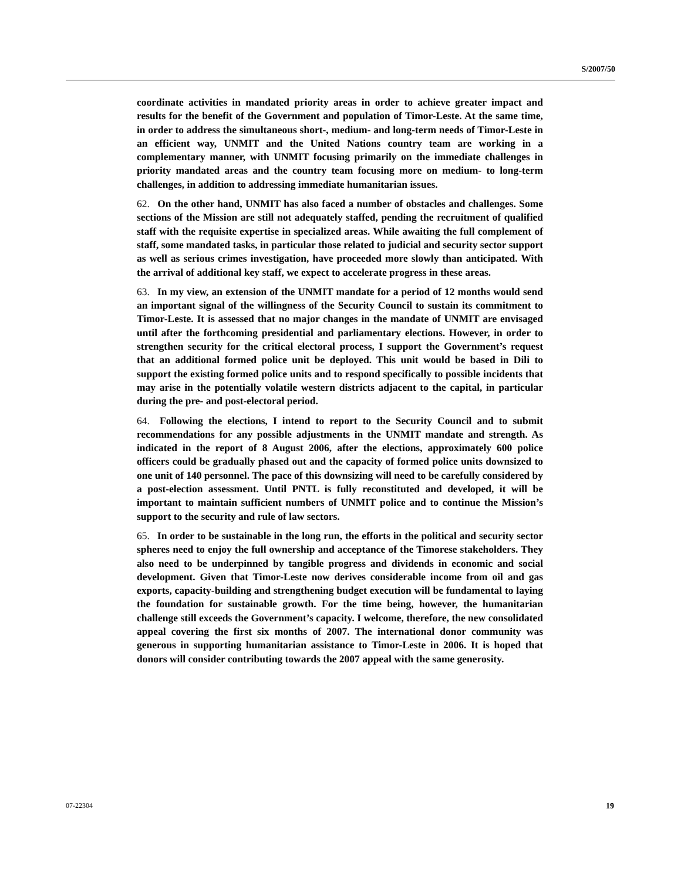S/2007/50
coordinate activities in mandated priority areas in order to achieve greater impact and results for the benefit of the Government and population of Timor-Leste. At the same time, in order to address the simultaneous short-, medium- and long-term needs of Timor-Leste in an efficient way, UNMIT and the United Nations country team are working in a complementary manner, with UNMIT focusing primarily on the immediate challenges in priority mandated areas and the country team focusing more on medium- to long-term challenges, in addition to addressing immediate humanitarian issues.
62. On the other hand, UNMIT has also faced a number of obstacles and challenges. Some sections of the Mission are still not adequately staffed, pending the recruitment of qualified staff with the requisite expertise in specialized areas. While awaiting the full complement of staff, some mandated tasks, in particular those related to judicial and security sector support as well as serious crimes investigation, have proceeded more slowly than anticipated. With the arrival of additional key staff, we expect to accelerate progress in these areas.
63. In my view, an extension of the UNMIT mandate for a period of 12 months would send an important signal of the willingness of the Security Council to sustain its commitment to Timor-Leste. It is assessed that no major changes in the mandate of UNMIT are envisaged until after the forthcoming presidential and parliamentary elections. However, in order to strengthen security for the critical electoral process, I support the Government’s request that an additional formed police unit be deployed. This unit would be based in Dili to support the existing formed police units and to respond specifically to possible incidents that may arise in the potentially volatile western districts adjacent to the capital, in particular during the pre- and post-electoral period.
64. Following the elections, I intend to report to the Security Council and to submit recommendations for any possible adjustments in the UNMIT mandate and strength. As indicated in the report of 8 August 2006, after the elections, approximately 600 police officers could be gradually phased out and the capacity of formed police units downsized to one unit of 140 personnel. The pace of this downsizing will need to be carefully considered by a post-election assessment. Until PNTL is fully reconstituted and developed, it will be important to maintain sufficient numbers of UNMIT police and to continue the Mission’s support to the security and rule of law sectors.
65. In order to be sustainable in the long run, the efforts in the political and security sector spheres need to enjoy the full ownership and acceptance of the Timorese stakeholders. They also need to be underpinned by tangible progress and dividends in economic and social development. Given that Timor-Leste now derives considerable income from oil and gas exports, capacity-building and strengthening budget execution will be fundamental to laying the foundation for sustainable growth. For the time being, however, the humanitarian challenge still exceeds the Government’s capacity. I welcome, therefore, the new consolidated appeal covering the first six months of 2007. The international donor community was generous in supporting humanitarian assistance to Timor-Leste in 2006. It is hoped that donors will consider contributing towards the 2007 appeal with the same generosity.
07-22304 19